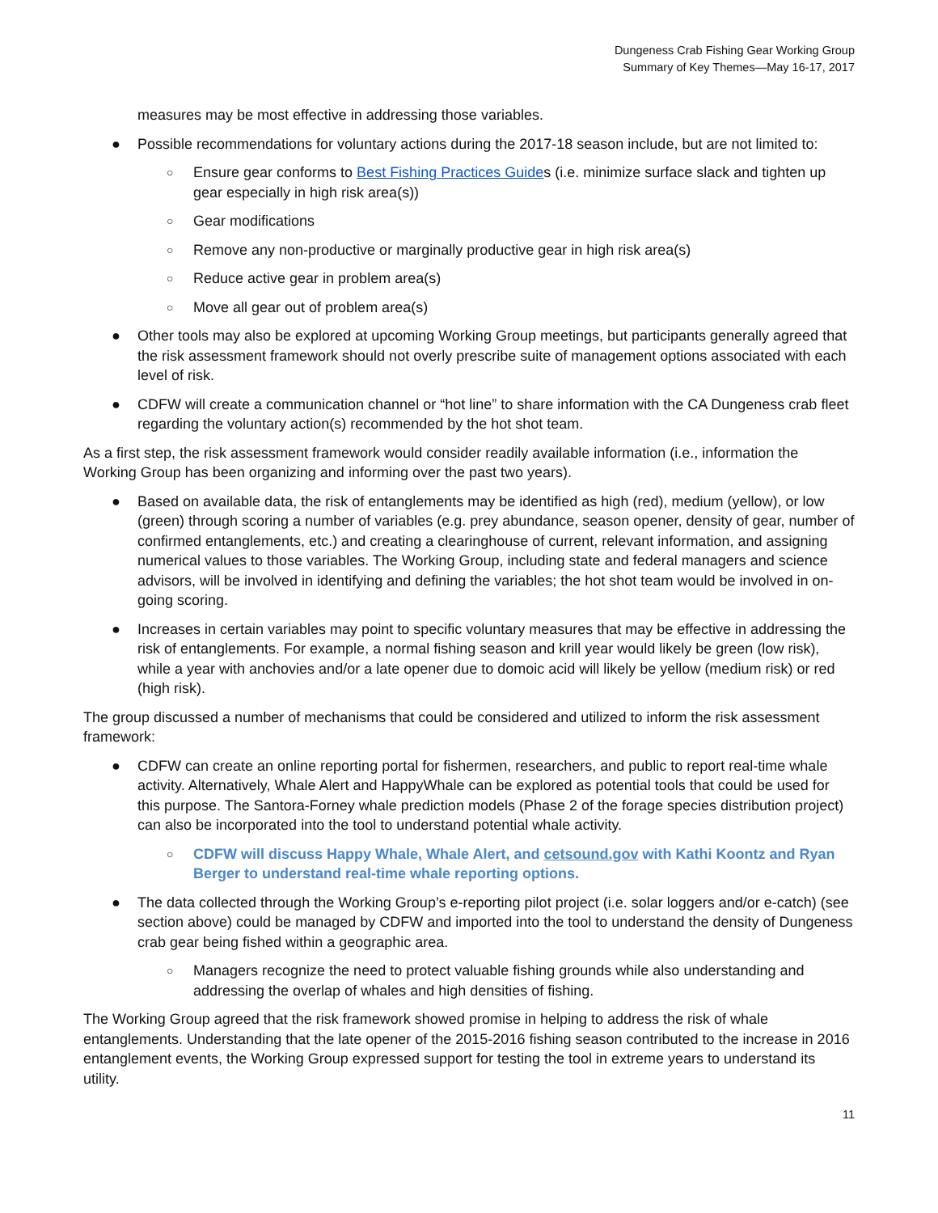Dungeness Crab Fishing Gear Working Group
Summary of Key Themes—May 16-17, 2017
measures may be most effective in addressing those variables.
● Possible recommendations for voluntary actions during the 2017-18 season include, but are not limited to:
○
Ensure gear conforms to Best Fishing Practices Guides (i.e. minimize surface slack and tighten up gear especially in high risk area(s))
○
Gear modifications
○
Remove any non-productive or marginally productive gear in high risk area(s)
○
Reduce active gear in problem area(s)
○
Move all gear out of problem area(s)
● Other tools may also be explored at upcoming Working Group meetings, but participants generally agreed that the risk assessment framework should not overly prescribe suite of management options associated with each level of risk.
● CDFW will create a communication channel or “hot line” to share information with the CA Dungeness crab fleet regarding the voluntary action(s) recommended by the hot shot team.
As a first step, the risk assessment framework would consider readily available information (i.e., information the Working Group has been organizing and informing over the past two years).
● Based on available data, the risk of entanglements may be identified as high (red), medium (yellow), or low (green) through scoring a number of variables (e.g. prey abundance, season opener, density of gear, number of confirmed entanglements, etc.) and creating a clearinghouse of current, relevant information, and assigning numerical values to those variables. The Working Group, including state and federal managers and science advisors, will be involved in identifying and defining the variables; the hot shot team would be involved in on-going scoring.
● Increases in certain variables may point to specific voluntary measures that may be effective in addressing the risk of entanglements. For example, a normal fishing season and krill year would likely be green (low risk), while a year with anchovies and/or a late opener due to domoic acid will likely be yellow (medium risk) or red (high risk).
The group discussed a number of mechanisms that could be considered and utilized to inform the risk assessment framework:
● CDFW can create an online reporting portal for fishermen, researchers, and public to report real-time whale activity. Alternatively, Whale Alert and HappyWhale can be explored as potential tools that could be used for this purpose. The Santora-Forney whale prediction models (Phase 2 of the forage species distribution project) can also be incorporated into the tool to understand potential whale activity.
○
CDFW will discuss Happy Whale, Whale Alert, and cetsound.gov with Kathi Koontz and Ryan Berger to understand real-time whale reporting options.
● The data collected through the Working Group’s e-reporting pilot project (i.e. solar loggers and/or e-catch) (see section above) could be managed by CDFW and imported into the tool to understand the density of Dungeness crab gear being fished within a geographic area.
○
Managers recognize the need to protect valuable fishing grounds while also understanding and addressing the overlap of whales and high densities of fishing.
The Working Group agreed that the risk framework showed promise in helping to address the risk of whale entanglements. Understanding that the late opener of the 2015-2016 fishing season contributed to the increase in 2016 entanglement events, the Working Group expressed support for testing the tool in extreme years to understand its utility.
11